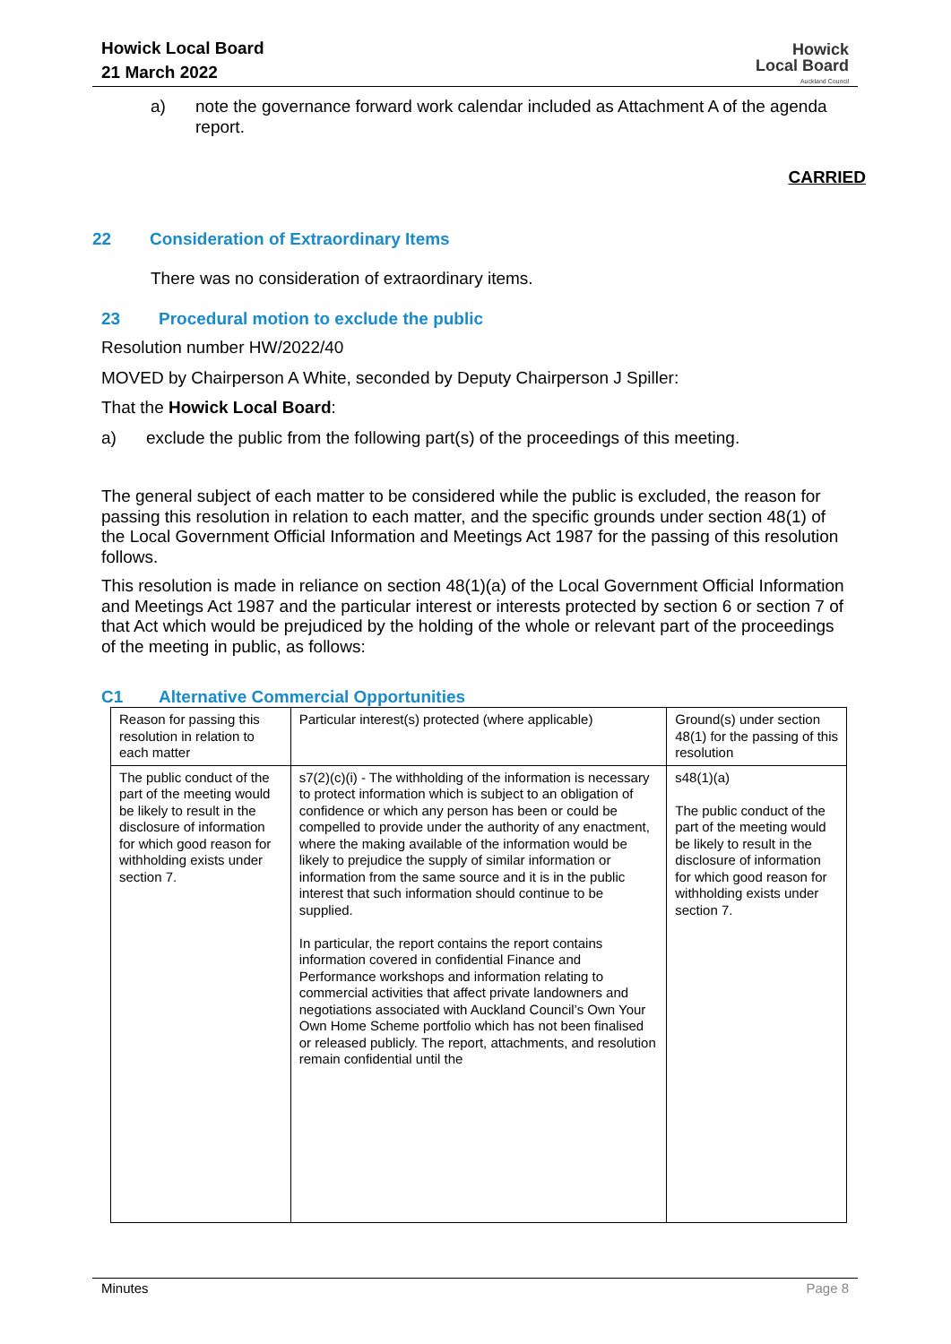Howick Local Board
21 March 2022
Howick
Local Board
Auckland Council
a) note the governance forward work calendar included as Attachment A of the agenda report.
CARRIED
22 Consideration of Extraordinary Items
There was no consideration of extraordinary items.
23 Procedural motion to exclude the public
Resolution number HW/2022/40
MOVED by Chairperson A White, seconded by Deputy Chairperson J Spiller:
That the Howick Local Board:
a) exclude the public from the following part(s) of the proceedings of this meeting.
The general subject of each matter to be considered while the public is excluded, the reason for passing this resolution in relation to each matter, and the specific grounds under section 48(1) of the Local Government Official Information and Meetings Act 1987 for the passing of this resolution follows.
This resolution is made in reliance on section 48(1)(a) of the Local Government Official Information and Meetings Act 1987 and the particular interest or interests protected by section 6 or section 7 of that Act which would be prejudiced by the holding of the whole or relevant part of the proceedings of the meeting in public, as follows:
C1 Alternative Commercial Opportunities
| Reason for passing this resolution in relation to each matter | Particular interest(s) protected (where applicable) | Ground(s) under section 48(1) for the passing of this resolution |
| --- | --- | --- |
| The public conduct of the part of the meeting would be likely to result in the disclosure of information for which good reason for withholding exists under section 7. | s7(2)(c)(i) - The withholding of the information is necessary to protect information which is subject to an obligation of confidence or which any person has been or could be compelled to provide under the authority of any enactment, where the making available of the information would be likely to prejudice the supply of similar information or information from the same source and it is in the public interest that such information should continue to be supplied. In particular, the report contains the report contains information covered in confidential Finance and Performance workshops and information relating to commercial activities that affect private landowners and negotiations associated with Auckland Council’s Own Your Own Home Scheme portfolio which has not been finalised or released publicly. The report, attachments, and resolution remain confidential until the | s48(1)(a) The public conduct of the part of the meeting would be likely to result in the disclosure of information for which good reason for withholding exists under section 7. |
Minutes Page 8